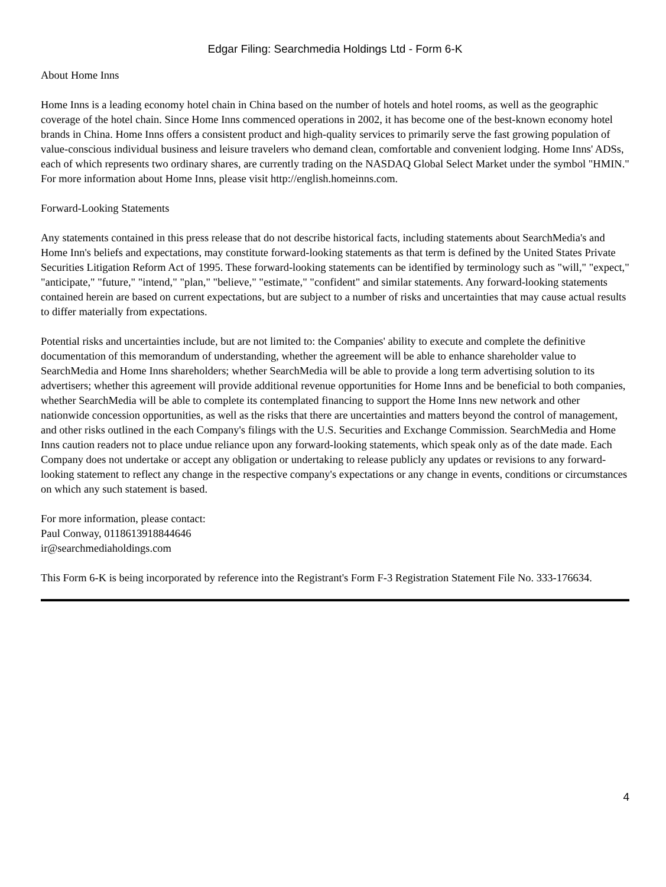Edgar Filing: Searchmedia Holdings Ltd - Form 6-K
About Home Inns
Home Inns is a leading economy hotel chain in China based on the number of hotels and hotel rooms, as well as the geographic coverage of the hotel chain. Since Home Inns commenced operations in 2002, it has become one of the best-known economy hotel brands in China. Home Inns offers a consistent product and high-quality services to primarily serve the fast growing population of value-conscious individual business and leisure travelers who demand clean, comfortable and convenient lodging. Home Inns' ADSs, each of which represents two ordinary shares, are currently trading on the NASDAQ Global Select Market under the symbol "HMIN." For more information about Home Inns, please visit http://english.homeinns.com.
Forward-Looking Statements
Any statements contained in this press release that do not describe historical facts, including statements about SearchMedia's and Home Inn's beliefs and expectations, may constitute forward-looking statements as that term is defined by the United States Private Securities Litigation Reform Act of 1995. These forward-looking statements can be identified by terminology such as "will," "expect," "anticipate," "future," "intend," "plan," "believe," "estimate," "confident" and similar statements. Any forward-looking statements contained herein are based on current expectations, but are subject to a number of risks and uncertainties that may cause actual results to differ materially from expectations.
Potential risks and uncertainties include, but are not limited to: the Companies' ability to execute and complete the definitive documentation of this memorandum of understanding, whether the agreement will be able to enhance shareholder value to SearchMedia and Home Inns shareholders; whether SearchMedia will be able to provide a long term advertising solution to its advertisers; whether this agreement will provide additional revenue opportunities for Home Inns and be beneficial to both companies, whether SearchMedia will be able to complete its contemplated financing to support the Home Inns new network and other nationwide concession opportunities, as well as the risks that there are uncertainties and matters beyond the control of management, and other risks outlined in the each Company's filings with the U.S. Securities and Exchange Commission. SearchMedia and Home Inns caution readers not to place undue reliance upon any forward-looking statements, which speak only as of the date made. Each Company does not undertake or accept any obligation or undertaking to release publicly any updates or revisions to any forward-looking statement to reflect any change in the respective company's expectations or any change in events, conditions or circumstances on which any such statement is based.
For more information, please contact:
Paul Conway, 0118613918844646
ir@searchmediaholdings.com
This Form 6-K is being incorporated by reference into the Registrant's Form F-3 Registration Statement File No. 333-176634.
4